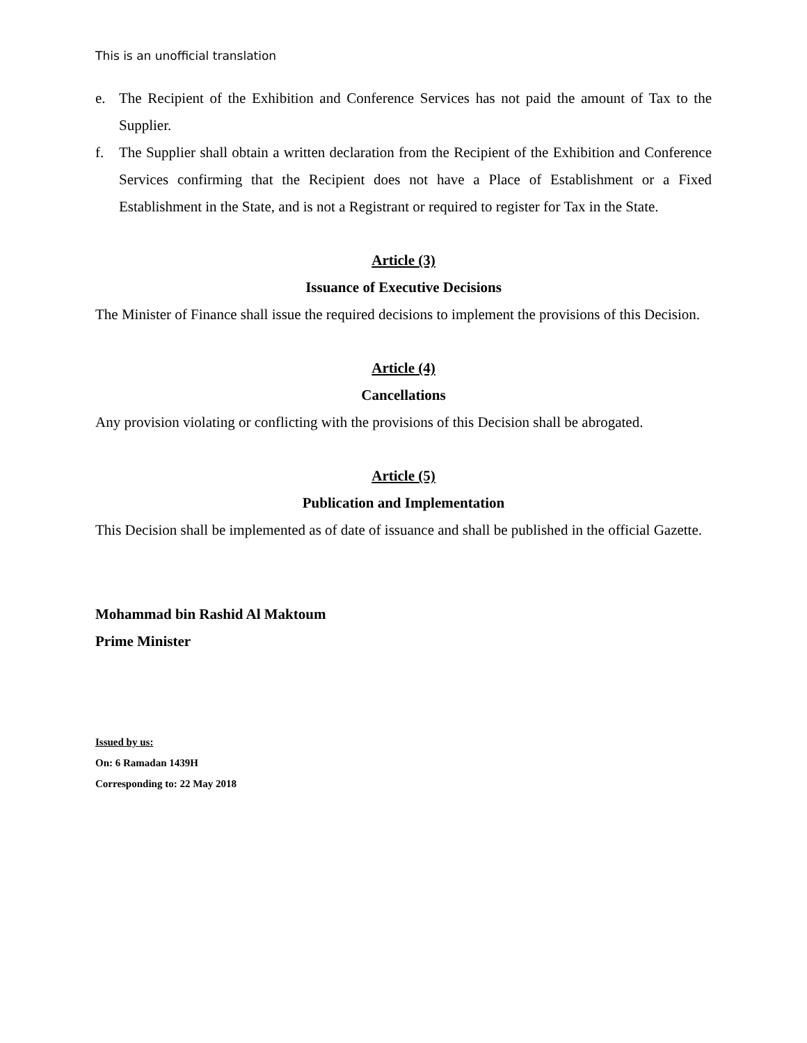This is an unofficial translation
e. The Recipient of the Exhibition and Conference Services has not paid the amount of Tax to the Supplier.
f. The Supplier shall obtain a written declaration from the Recipient of the Exhibition and Conference Services confirming that the Recipient does not have a Place of Establishment or a Fixed Establishment in the State, and is not a Registrant or required to register for Tax in the State.
Article (3)
Issuance of Executive Decisions
The Minister of Finance shall issue the required decisions to implement the provisions of this Decision.
Article (4)
Cancellations
Any provision violating or conflicting with the provisions of this Decision shall be abrogated.
Article (5)
Publication and Implementation
This Decision shall be implemented as of date of issuance and shall be published in the official Gazette.
Mohammad bin Rashid Al Maktoum
Prime Minister
Issued by us:
On: 6 Ramadan 1439H
Corresponding to: 22 May 2018